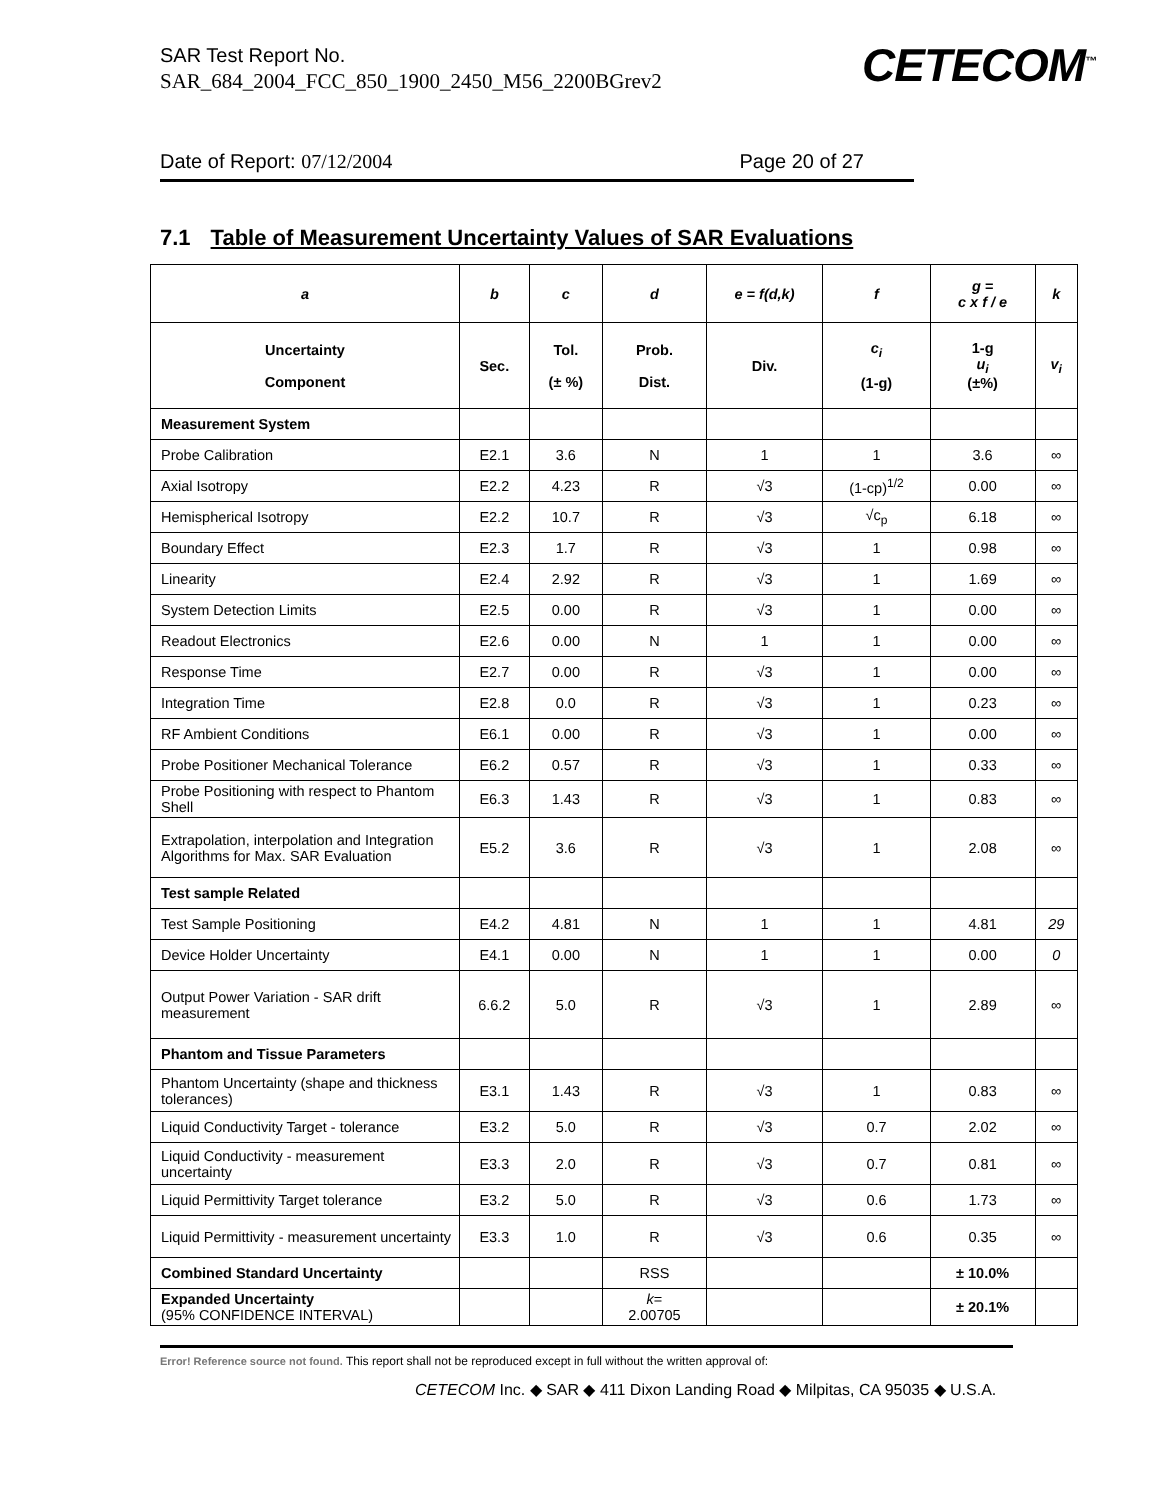SAR Test Report No.
SAR_684_2004_FCC_850_1900_2450_M56_2200BGrev2
CETECOM<sup>™</sup>
Date of Report: 07/12/2004 Page 20 of 27
7.1 Table of Measurement Uncertainty Values of SAR Evaluations
| a | b | c | d | e = f(d,k) | f | g = c x f / e | k |
| --- | --- | --- | --- | --- | --- | --- | --- |
| Uncertainty Component | Sec. | Tol. (± %) | Prob. Dist. | Div. | c<sub>i</sub> (1-g) | 1-g u<sub>i</sub> (±%) | v<sub>i</sub> |
| Measurement System | | | | | | | |
| Probe Calibration | E2.1 | 3.6 | N | 1 | 1 | 3.6 | ∞ |
| Axial Isotropy | E2.2 | 4.23 | R | √3 | (1-cp)<sup>1/2</sup> | 0.00 | ∞ |
| Hemispherical Isotropy | E2.2 | 10.7 | R | √3 | √c<sub>p</sub> | 6.18 | ∞ |
| Boundary Effect | E2.3 | 1.7 | R | √3 | 1 | 0.98 | ∞ |
| Linearity | E2.4 | 2.92 | R | √3 | 1 | 1.69 | ∞ |
| System Detection Limits | E2.5 | 0.00 | R | √3 | 1 | 0.00 | ∞ |
| Readout Electronics | E2.6 | 0.00 | N | 1 | 1 | 0.00 | ∞ |
| Response Time | E2.7 | 0.00 | R | √3 | 1 | 0.00 | ∞ |
| Integration Time | E2.8 | 0.0 | R | √3 | 1 | 0.23 | ∞ |
| RF Ambient Conditions | E6.1 | 0.00 | R | √3 | 1 | 0.00 | ∞ |
| Probe Positioner Mechanical Tolerance | E6.2 | 0.57 | R | √3 | 1 | 0.33 | ∞ |
| Probe Positioning with respect to Phantom Shell | E6.3 | 1.43 | R | √3 | 1 | 0.83 | ∞ |
| Extrapolation, interpolation and Integration Algorithms for Max. SAR Evaluation | E5.2 | 3.6 | R | √3 | 1 | 2.08 | ∞ |
| Test sample Related | | | | | | | |
| Test Sample Positioning | E4.2 | 4.81 | N | 1 | 1 | 4.81 | 29 |
| Device Holder Uncertainty | E4.1 | 0.00 | N | 1 | 1 | 0.00 | 0 |
| Output Power Variation - SAR drift measurement | 6.6.2 | 5.0 | R | √3 | 1 | 2.89 | ∞ |
| Phantom and Tissue Parameters | | | | | | | |
| Phantom Uncertainty (shape and thickness tolerances) | E3.1 | 1.43 | R | √3 | 1 | 0.83 | ∞ |
| Liquid Conductivity Target - tolerance | E3.2 | 5.0 | R | √3 | 0.7 | 2.02 | ∞ |
| Liquid Conductivity - measurement uncertainty | E3.3 | 2.0 | R | √3 | 0.7 | 0.81 | ∞ |
| Liquid Permittivity Target tolerance | E3.2 | 5.0 | R | √3 | 0.6 | 1.73 | ∞ |
| Liquid Permittivity - measurement uncertainty | E3.3 | 1.0 | R | √3 | 0.6 | 0.35 | ∞ |
| Combined Standard Uncertainty | | | RSS | | | ± 10.0% | |
| Expanded Uncertainty (95% CONFIDENCE INTERVAL) | | | k = 2.00705 | | | ± 20.1% | |
Error! Reference source not found. This report shall not be reproduced except in full without the written approval of:
CETECOM Inc. ◆ SAR ◆ 411 Dixon Landing Road ◆ Milpitas, CA 95035 ◆ U.S.A.